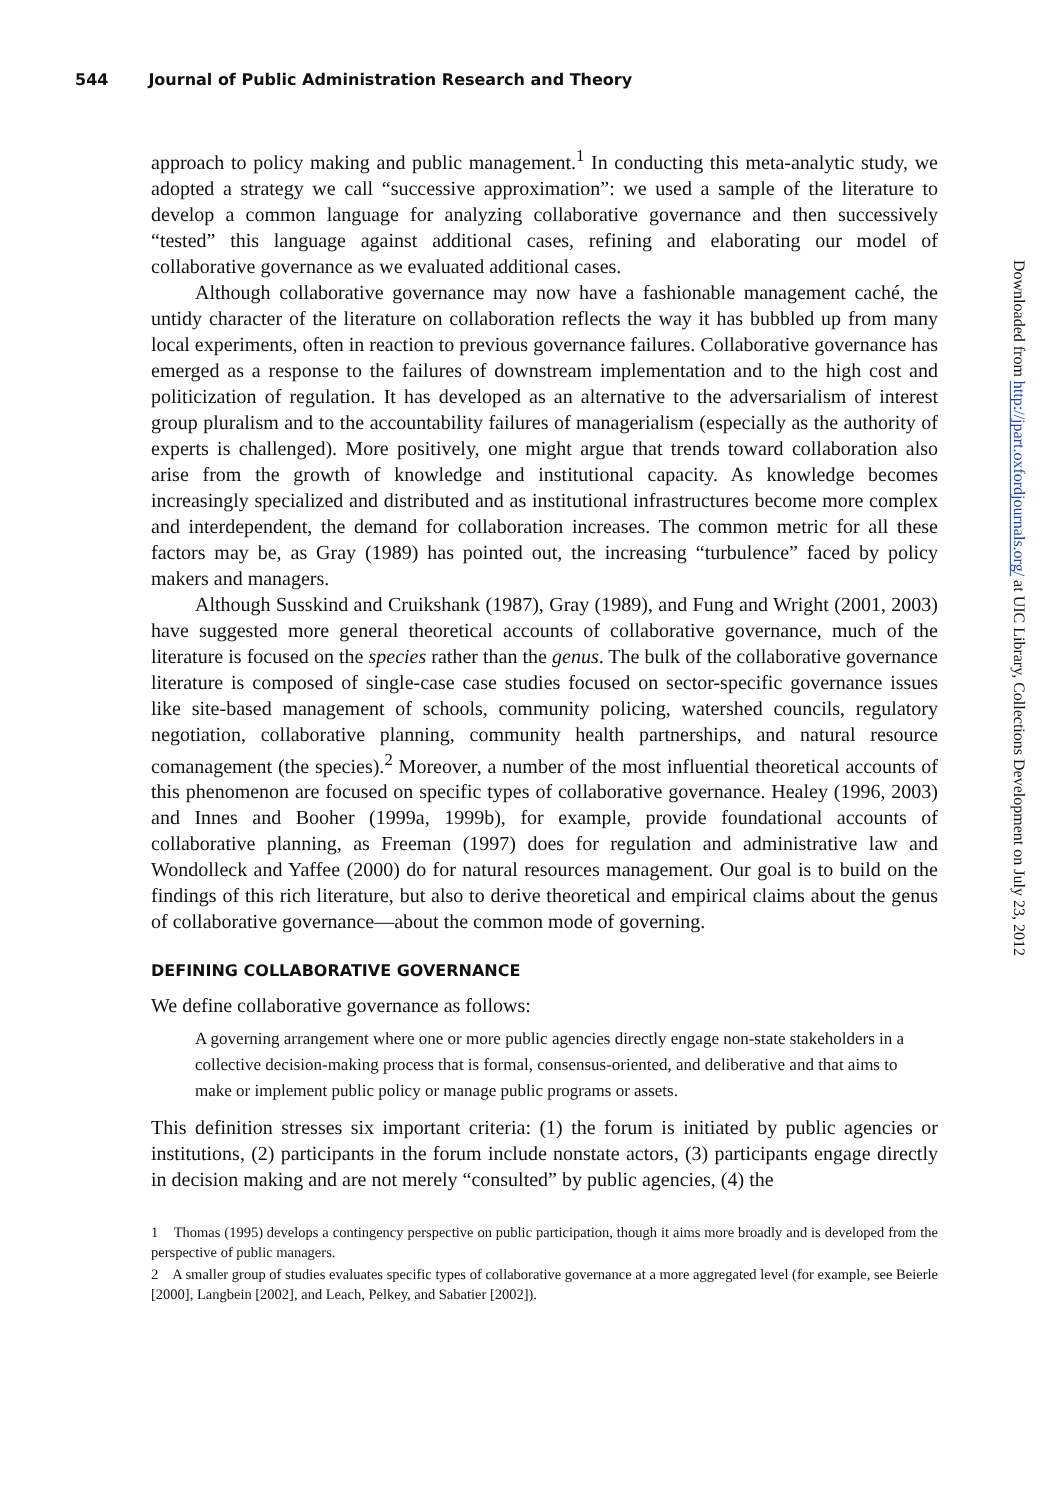544 Journal of Public Administration Research and Theory
approach to policy making and public management.<sup>1</sup> In conducting this meta-analytic study, we adopted a strategy we call “successive approximation”: we used a sample of the literature to develop a common language for analyzing collaborative governance and then successively “tested” this language against additional cases, refining and elaborating our model of collaborative governance as we evaluated additional cases.
Although collaborative governance may now have a fashionable management caché, the untidy character of the literature on collaboration reflects the way it has bubbled up from many local experiments, often in reaction to previous governance failures. Collaborative governance has emerged as a response to the failures of downstream implementation and to the high cost and politicization of regulation. It has developed as an alternative to the adversarialism of interest group pluralism and to the accountability failures of managerialism (especially as the authority of experts is challenged). More positively, one might argue that trends toward collaboration also arise from the growth of knowledge and institutional capacity. As knowledge becomes increasingly specialized and distributed and as institutional infrastructures become more complex and interdependent, the demand for collaboration increases. The common metric for all these factors may be, as Gray (1989) has pointed out, the increasing “turbulence” faced by policy makers and managers.
Although Susskind and Cruikshank (1987), Gray (1989), and Fung and Wright (2001, 2003) have suggested more general theoretical accounts of collaborative governance, much of the literature is focused on the species rather than the genus. The bulk of the collaborative governance literature is composed of single-case case studies focused on sector-specific governance issues like site-based management of schools, community policing, watershed councils, regulatory negotiation, collaborative planning, community health partnerships, and natural resource comanagement (the species).<sup>2</sup> Moreover, a number of the most influential theoretical accounts of this phenomenon are focused on specific types of collaborative governance. Healey (1996, 2003) and Innes and Booher (1999a, 1999b), for example, provide foundational accounts of collaborative planning, as Freeman (1997) does for regulation and administrative law and Wondolleck and Yaffee (2000) do for natural resources management. Our goal is to build on the findings of this rich literature, but also to derive theoretical and empirical claims about the genus of collaborative governance—about the common mode of governing.
DEFINING COLLABORATIVE GOVERNANCE
We define collaborative governance as follows:
A governing arrangement where one or more public agencies directly engage non-state stakeholders in a collective decision-making process that is formal, consensus-oriented, and deliberative and that aims to make or implement public policy or manage public programs or assets.
This definition stresses six important criteria: (1) the forum is initiated by public agencies or institutions, (2) participants in the forum include nonstate actors, (3) participants engage directly in decision making and are not merely “consulted” by public agencies, (4) the
1 Thomas (1995) develops a contingency perspective on public participation, though it aims more broadly and is developed from the perspective of public managers.
2 A smaller group of studies evaluates specific types of collaborative governance at a more aggregated level (for example, see Beierle [2000], Langbein [2002], and Leach, Pelkey, and Sabatier [2002]).
Downloaded from http://jpart.oxfordjournals.org/ at UIC Library, Collections Development on July 23, 2012